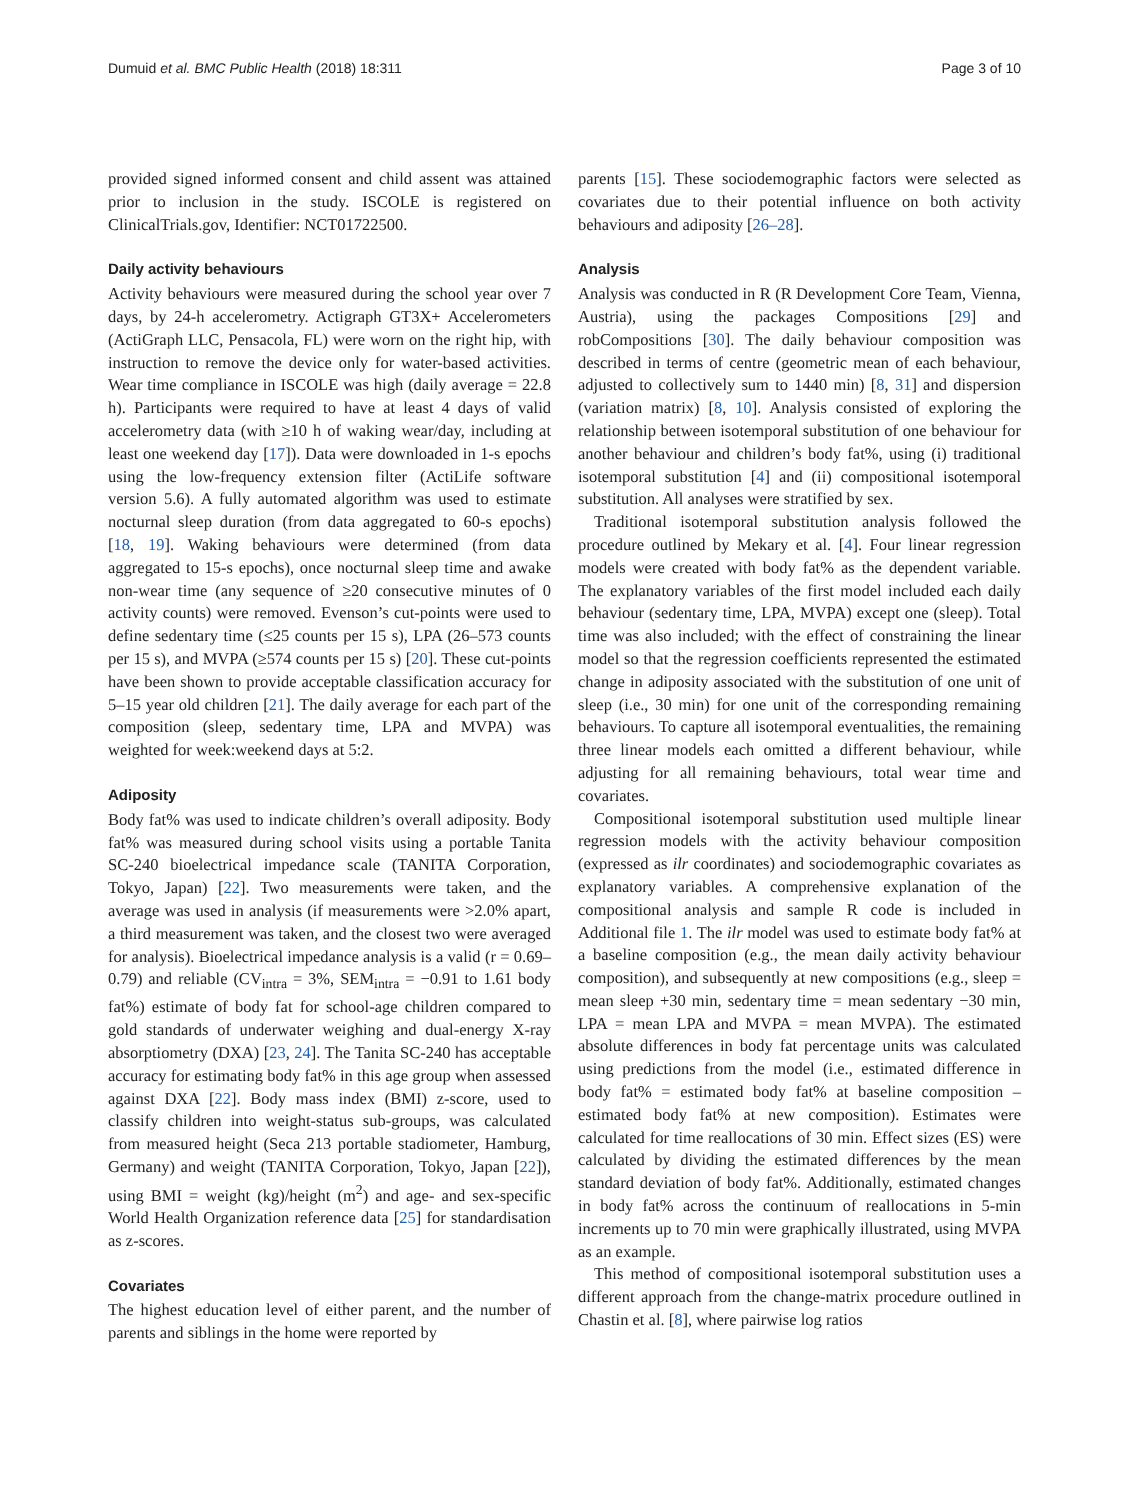Dumuid et al. BMC Public Health (2018) 18:311 Page 3 of 10
provided signed informed consent and child assent was attained prior to inclusion in the study. ISCOLE is registered on ClinicalTrials.gov, Identifier: NCT01722500.
Daily activity behaviours
Activity behaviours were measured during the school year over 7 days, by 24-h accelerometry. Actigraph GT3X+ Accelerometers (ActiGraph LLC, Pensacola, FL) were worn on the right hip, with instruction to remove the device only for water-based activities. Wear time compliance in ISCOLE was high (daily average = 22.8 h). Participants were required to have at least 4 days of valid accelerometry data (with ≥10 h of waking wear/day, including at least one weekend day [17]). Data were downloaded in 1-s epochs using the low-frequency extension filter (ActiLife software version 5.6). A fully automated algorithm was used to estimate nocturnal sleep duration (from data aggregated to 60-s epochs) [18, 19]. Waking behaviours were determined (from data aggregated to 15-s epochs), once nocturnal sleep time and awake non-wear time (any sequence of ≥20 consecutive minutes of 0 activity counts) were removed. Evenson’s cut-points were used to define sedentary time (≤25 counts per 15 s), LPA (26–573 counts per 15 s), and MVPA (≥574 counts per 15 s) [20]. These cut-points have been shown to provide acceptable classification accuracy for 5–15 year old children [21]. The daily average for each part of the composition (sleep, sedentary time, LPA and MVPA) was weighted for week:weekend days at 5:2.
Adiposity
Body fat% was used to indicate children’s overall adiposity. Body fat% was measured during school visits using a portable Tanita SC-240 bioelectrical impedance scale (TANITA Corporation, Tokyo, Japan) [22]. Two measurements were taken, and the average was used in analysis (if measurements were >2.0% apart, a third measurement was taken, and the closest two were averaged for analysis). Bioelectrical impedance analysis is a valid (r = 0.69–0.79) and reliable (CV<sub>intra</sub> = 3%, SEM<sub>intra</sub> = −0.91 to 1.61 body fat%) estimate of body fat for school-age children compared to gold standards of underwater weighing and dual-energy X-ray absorptiometry (DXA) [23, 24]. The Tanita SC-240 has acceptable accuracy for estimating body fat% in this age group when assessed against DXA [22]. Body mass index (BMI) z-score, used to classify children into weight-status sub-groups, was calculated from measured height (Seca 213 portable stadiometer, Hamburg, Germany) and weight (TANITA Corporation, Tokyo, Japan [22]), using BMI = weight (kg)/height (m<sup>2</sup>) and age- and sex-specific World Health Organization reference data [25] for standardisation as z-scores.
Covariates
The highest education level of either parent, and the number of parents and siblings in the home were reported by
parents [15]. These sociodemographic factors were selected as covariates due to their potential influence on both activity behaviours and adiposity [26–28].
Analysis
Analysis was conducted in R (R Development Core Team, Vienna, Austria), using the packages Compositions [29] and robCompositions [30]. The daily behaviour composition was described in terms of centre (geometric mean of each behaviour, adjusted to collectively sum to 1440 min) [8, 31] and dispersion (variation matrix) [8, 10]. Analysis consisted of exploring the relationship between isotemporal substitution of one behaviour for another behaviour and children’s body fat%, using (i) traditional isotemporal substitution [4] and (ii) compositional isotemporal substitution. All analyses were stratified by sex.
Traditional isotemporal substitution analysis followed the procedure outlined by Mekary et al. [4]. Four linear regression models were created with body fat% as the dependent variable. The explanatory variables of the first model included each daily behaviour (sedentary time, LPA, MVPA) except one (sleep). Total time was also included; with the effect of constraining the linear model so that the regression coefficients represented the estimated change in adiposity associated with the substitution of one unit of sleep (i.e., 30 min) for one unit of the corresponding remaining behaviours. To capture all isotemporal eventualities, the remaining three linear models each omitted a different behaviour, while adjusting for all remaining behaviours, total wear time and covariates.
Compositional isotemporal substitution used multiple linear regression models with the activity behaviour composition (expressed as ilr coordinates) and sociodemographic covariates as explanatory variables. A comprehensive explanation of the compositional analysis and sample R code is included in Additional file 1. The ilr model was used to estimate body fat% at a baseline composition (e.g., the mean daily activity behaviour composition), and subsequently at new compositions (e.g., sleep = mean sleep +30 min, sedentary time = mean sedentary −30 min, LPA = mean LPA and MVPA = mean MVPA). The estimated absolute differences in body fat percentage units was calculated using predictions from the model (i.e., estimated difference in body fat% = estimated body fat% at baseline composition – estimated body fat% at new composition). Estimates were calculated for time reallocations of 30 min. Effect sizes (ES) were calculated by dividing the estimated differences by the mean standard deviation of body fat%. Additionally, estimated changes in body fat% across the continuum of reallocations in 5-min increments up to 70 min were graphically illustrated, using MVPA as an example.
This method of compositional isotemporal substitution uses a different approach from the change-matrix procedure outlined in Chastin et al. [8], where pairwise log ratios